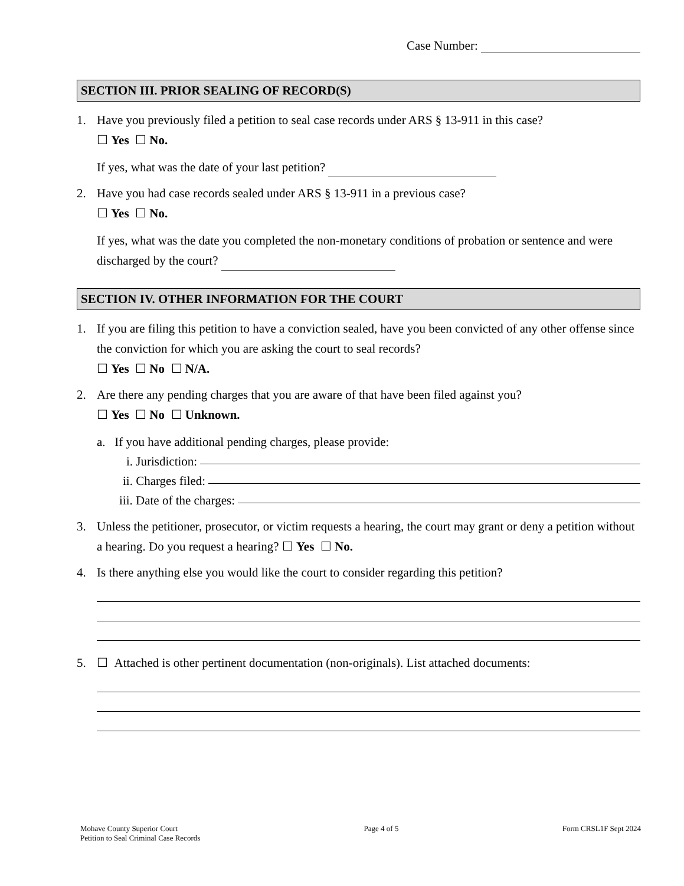Case Number:
SECTION III. PRIOR SEALING OF RECORD(S)
1. Have you previously filed a petition to seal case records under ARS § 13-911 in this case?
☐ Yes ☐ No.
If yes, what was the date of your last petition?
2. Have you had case records sealed under ARS § 13-911 in a previous case?
☐ Yes ☐ No.
If yes, what was the date you completed the non-monetary conditions of probation or sentence and were discharged by the court?
SECTION IV. OTHER INFORMATION FOR THE COURT
1. If you are filing this petition to have a conviction sealed, have you been convicted of any other offense since the conviction for which you are asking the court to seal records?
☐ Yes ☐ No ☐ N/A.
2. Are there any pending charges that you are aware of that have been filed against you?
☐ Yes ☐ No ☐ Unknown.
a. If you have additional pending charges, please provide:
i. Jurisdiction:
ii. Charges filed:
iii. Date of the charges:
3. Unless the petitioner, prosecutor, or victim requests a hearing, the court may grant or deny a petition without a hearing. Do you request a hearing? ☐ Yes ☐ No.
4. Is there anything else you would like the court to consider regarding this petition?
5. ☐ Attached is other pertinent documentation (non-originals). List attached documents:
Mohave County Superior Court
Petition to Seal Criminal Case Records
Page 4 of 5 Form CRSL1F Sept 2024